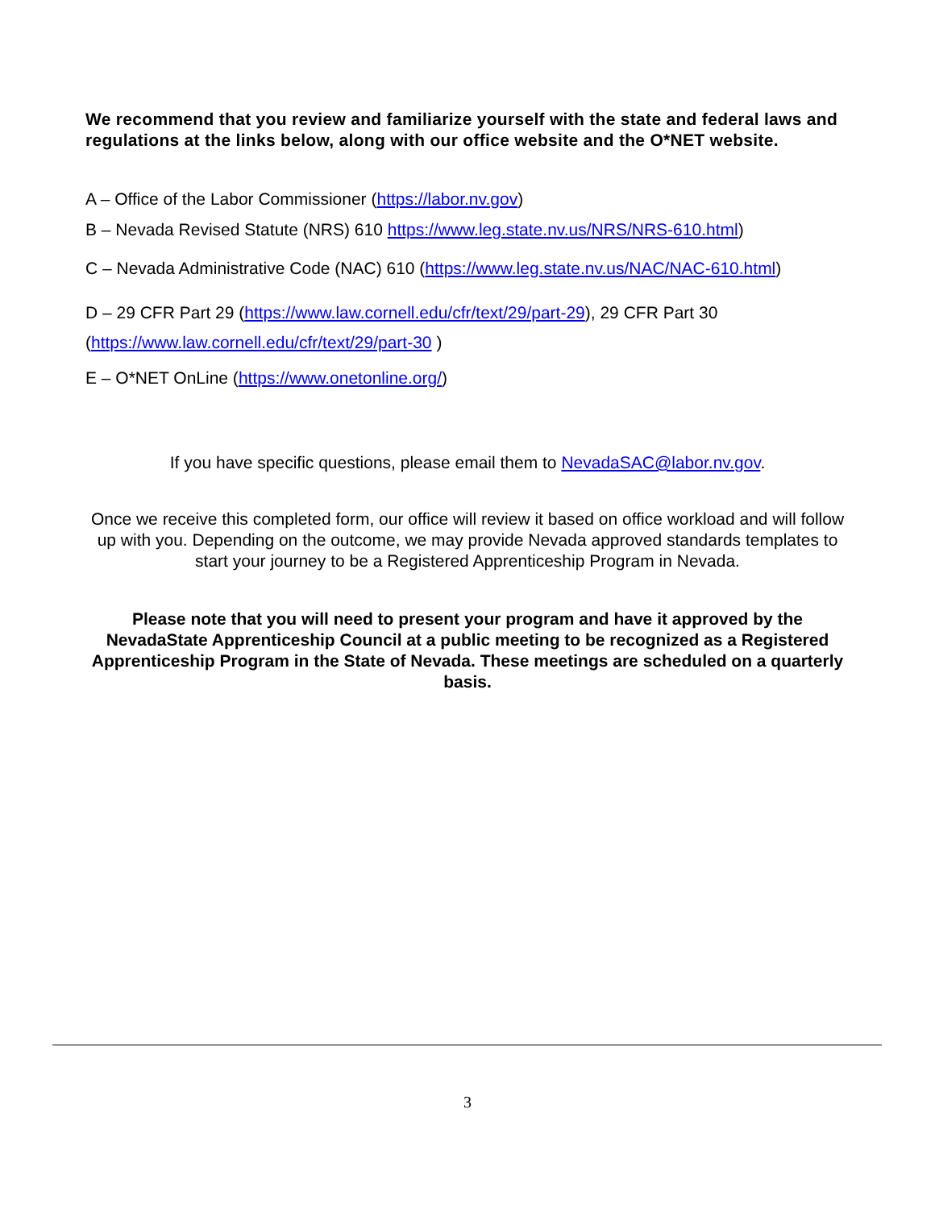We recommend that you review and familiarize yourself with the state and federal laws and regulations at the links below, along with our office website and the O*NET website.
A – Office of the Labor Commissioner (https://labor.nv.gov)
B – Nevada Revised Statute (NRS) 610 https://www.leg.state.nv.us/NRS/NRS-610.html)
C – Nevada Administrative Code (NAC) 610 (https://www.leg.state.nv.us/NAC/NAC-610.html)
D – 29 CFR Part 29 (https://www.law.cornell.edu/cfr/text/29/part-29), 29 CFR Part 30 (https://www.law.cornell.edu/cfr/text/29/part-30 )
E – O*NET OnLine (https://www.onetonline.org/)
If you have specific questions, please email them to NevadaSAC@labor.nv.gov.
Once we receive this completed form, our office will review it based on office workload and will follow up with you. Depending on the outcome, we may provide Nevada approved standards templates to start your journey to be a Registered Apprenticeship Program in Nevada.
Please note that you will need to present your program and have it approved by the NevadaState Apprenticeship Council at a public meeting to be recognized as a Registered Apprenticeship Program in the State of Nevada. These meetings are scheduled on a quarterly basis.
3